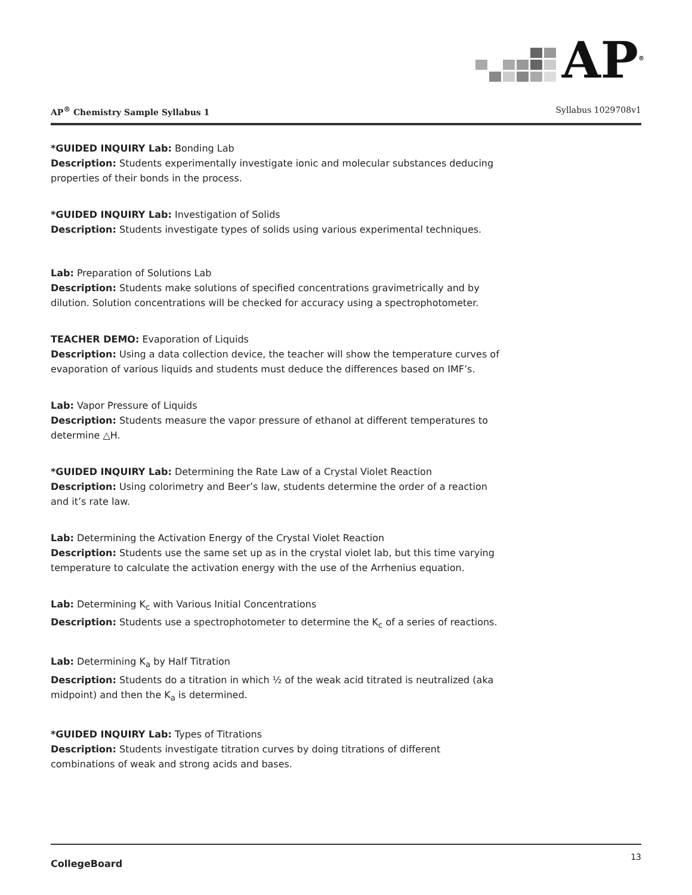AP<sup>®</sup>
AP<sup>®</sup> Chemistry Sample Syllabus 1 Syllabus 1029708v1
*GUIDED INQUIRY Lab: Bonding Lab
Description: Students experimentally investigate ionic and molecular substances deducing properties of their bonds in the process.
*GUIDED INQUIRY Lab: Investigation of Solids
Description: Students investigate types of solids using various experimental techniques.
Lab: Preparation of Solutions Lab
Description: Students make solutions of specified concentrations gravimetrically and by dilution. Solution concentrations will be checked for accuracy using a spectrophotometer.
TEACHER DEMO: Evaporation of Liquids
Description: Using a data collection device, the teacher will show the temperature curves of evaporation of various liquids and students must deduce the differences based on IMF’s.
Lab: Vapor Pressure of Liquids
Description: Students measure the vapor pressure of ethanol at different temperatures to determine △H.
*GUIDED INQUIRY Lab: Determining the Rate Law of a Crystal Violet Reaction
Description: Using colorimetry and Beer’s law, students determine the order of a reaction and it’s rate law.
Lab: Determining the Activation Energy of the Crystal Violet Reaction
Description: Students use the same set up as in the crystal violet lab, but this time varying temperature to calculate the activation energy with the use of the Arrhenius equation.
Lab: Determining K<sub>c</sub> with Various Initial Concentrations
Description: Students use a spectrophotometer to determine the K<sub>c</sub> of a series of reactions.
Lab: Determining K<sub>a</sub> by Half Titration
Description: Students do a titration in which ½ of the weak acid titrated is neutralized (aka midpoint) and then the K<sub>a</sub> is determined.
*GUIDED INQUIRY Lab: Types of Titrations
Description: Students investigate titration curves by doing titrations of different combinations of weak and strong acids and bases.
CollegeBoard 13